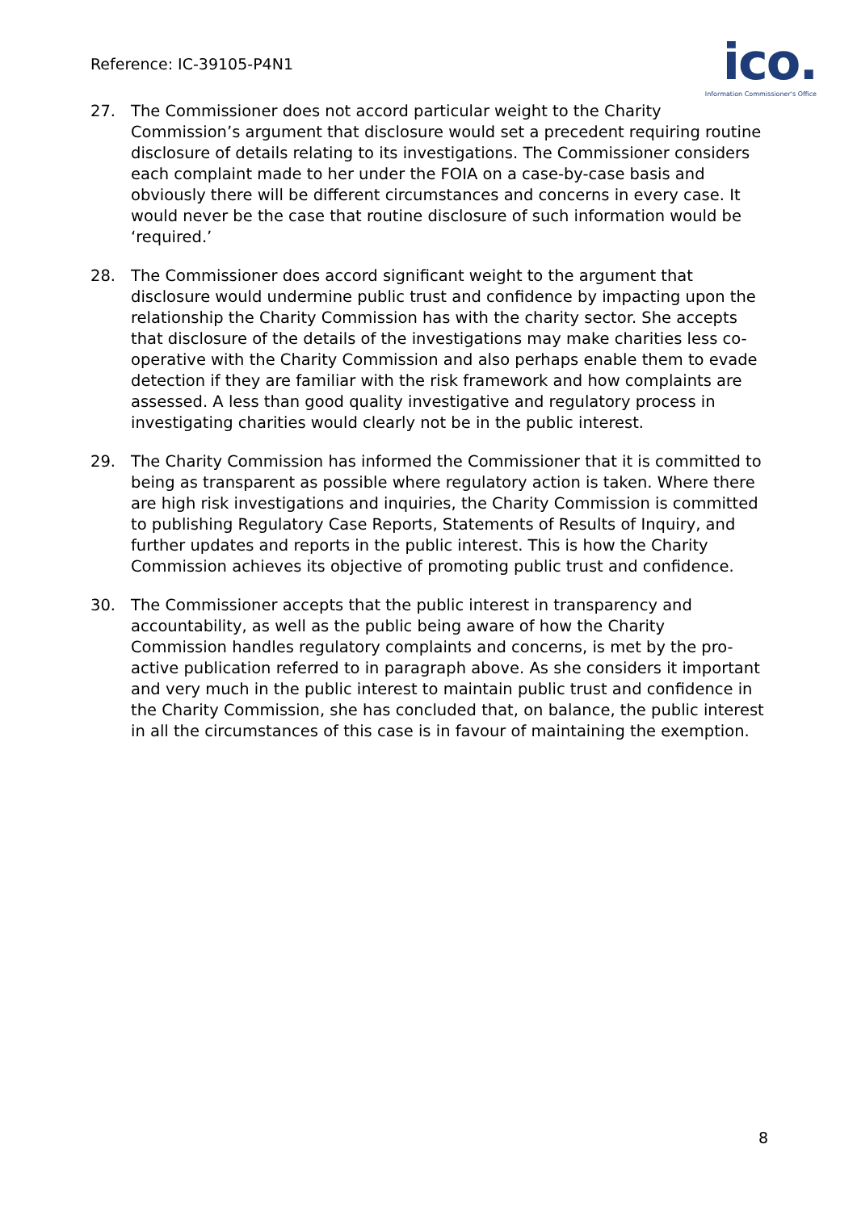Reference: IC-39105-P4N1
ico.
Information Commissioner's Office
27. The Commissioner does not accord particular weight to the Charity Commission’s argument that disclosure would set a precedent requiring routine disclosure of details relating to its investigations. The Commissioner considers each complaint made to her under the FOIA on a case-by-case basis and obviously there will be different circumstances and concerns in every case. It would never be the case that routine disclosure of such information would be ‘required.’
28. The Commissioner does accord significant weight to the argument that disclosure would undermine public trust and confidence by impacting upon the relationship the Charity Commission has with the charity sector. She accepts that disclosure of the details of the investigations may make charities less co-operative with the Charity Commission and also perhaps enable them to evade detection if they are familiar with the risk framework and how complaints are assessed. A less than good quality investigative and regulatory process in investigating charities would clearly not be in the public interest.
29. The Charity Commission has informed the Commissioner that it is committed to being as transparent as possible where regulatory action is taken. Where there are high risk investigations and inquiries, the Charity Commission is committed to publishing Regulatory Case Reports, Statements of Results of Inquiry, and further updates and reports in the public interest. This is how the Charity Commission achieves its objective of promoting public trust and confidence.
30. The Commissioner accepts that the public interest in transparency and accountability, as well as the public being aware of how the Charity Commission handles regulatory complaints and concerns, is met by the pro-active publication referred to in paragraph above. As she considers it important and very much in the public interest to maintain public trust and confidence in the Charity Commission, she has concluded that, on balance, the public interest in all the circumstances of this case is in favour of maintaining the exemption.
8